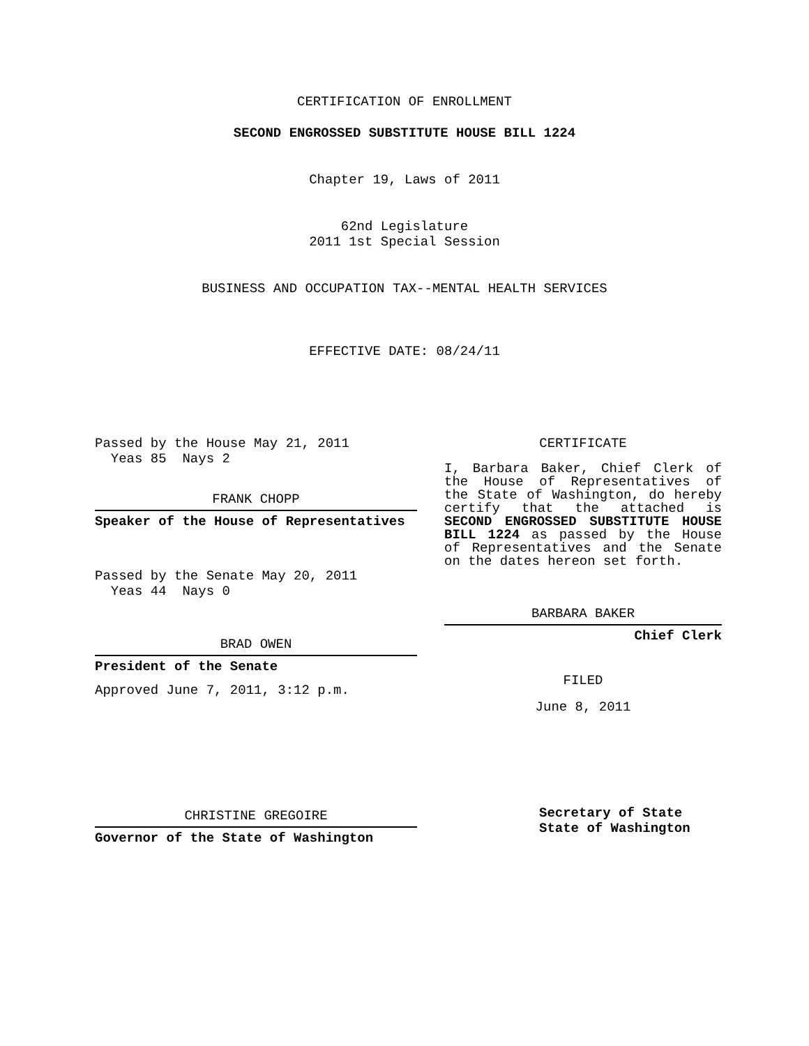CERTIFICATION OF ENROLLMENT
SECOND ENGROSSED SUBSTITUTE HOUSE BILL 1224
Chapter 19, Laws of 2011
62nd Legislature
2011 1st Special Session
BUSINESS AND OCCUPATION TAX--MENTAL HEALTH SERVICES
EFFECTIVE DATE: 08/24/11
Passed by the House May 21, 2011
Yeas 85 Nays 2
FRANK CHOPP
Speaker of the House of Representatives
Passed by the Senate May 20, 2011
Yeas 44 Nays 0
BRAD OWEN
President of the Senate
Approved June 7, 2011, 3:12 p.m.
CHRISTINE GREGOIRE
Governor of the State of Washington
CERTIFICATE
I, Barbara Baker, Chief Clerk of the House of Representatives of the State of Washington, do hereby certify that the attached is SECOND ENGROSSED SUBSTITUTE HOUSE BILL 1224 as passed by the House of Representatives and the Senate on the dates hereon set forth.
BARBARA BAKER
Chief Clerk
FILED
June 8, 2011
Secretary of State
State of Washington